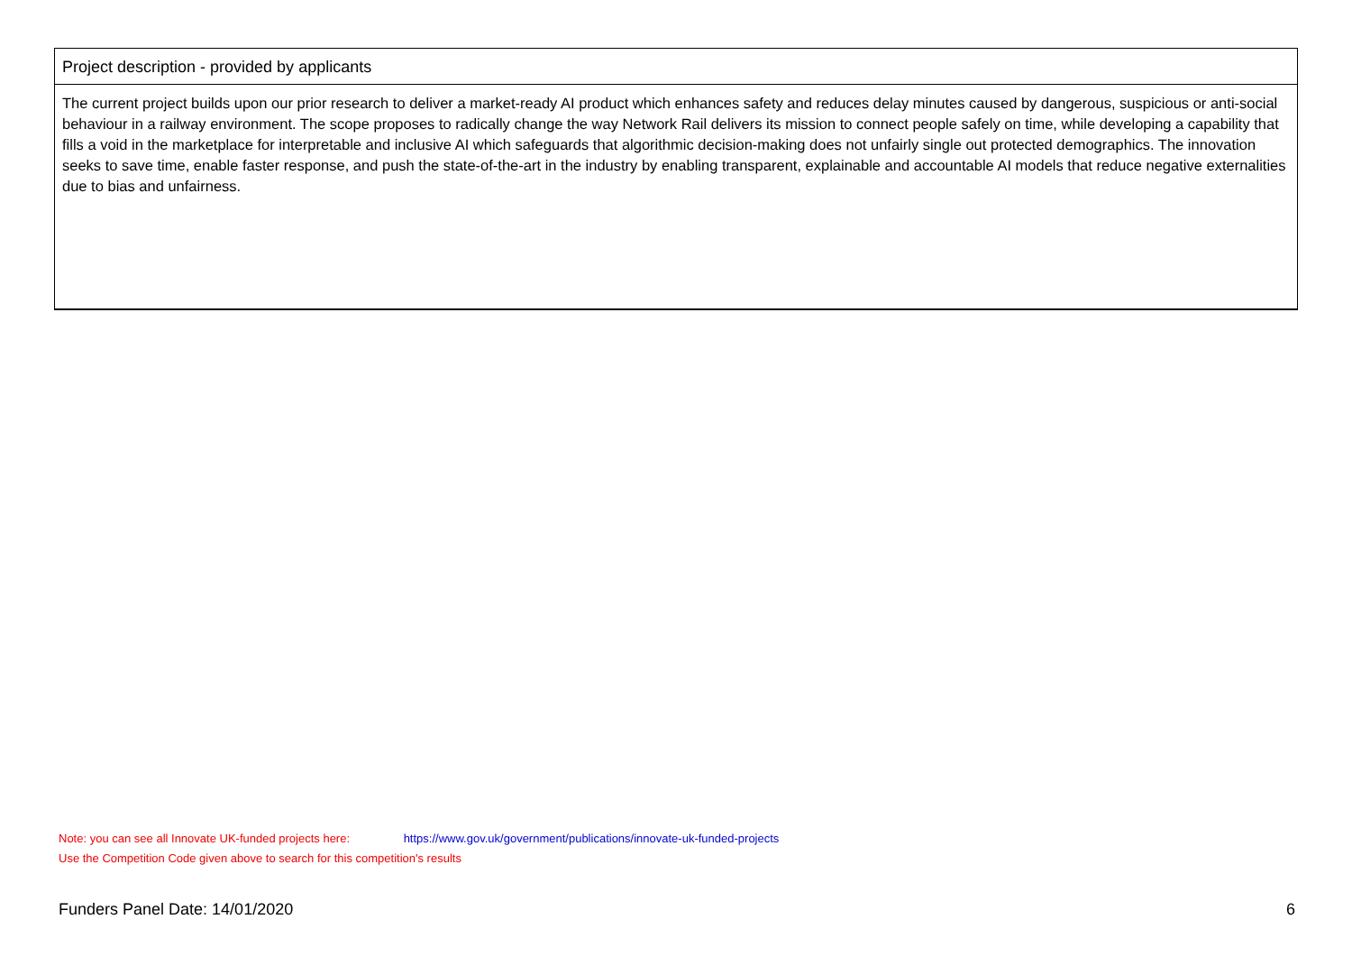| Project description - provided by applicants |
| --- |
| The current project builds upon our prior research to deliver a market-ready AI product which enhances safety and reduces delay minutes caused by dangerous, suspicious or anti-social behaviour in a railway environment. The scope proposes to radically change the way Network Rail delivers its mission to connect people safely on time, while developing a capability that fills a void in the marketplace for interpretable and inclusive AI which safeguards that algorithmic decision-making does not unfairly single out protected demographics. The innovation seeks to save time, enable faster response, and push the state-of-the-art in the industry by enabling transparent, explainable and accountable AI models that reduce negative externalities due to bias and unfairness. |
Note: you can see all Innovate UK-funded projects here: https://www.gov.uk/government/publications/innovate-uk-funded-projects
Use the Competition Code given above to search for this competition's results
Funders Panel Date: 14/01/2020 6